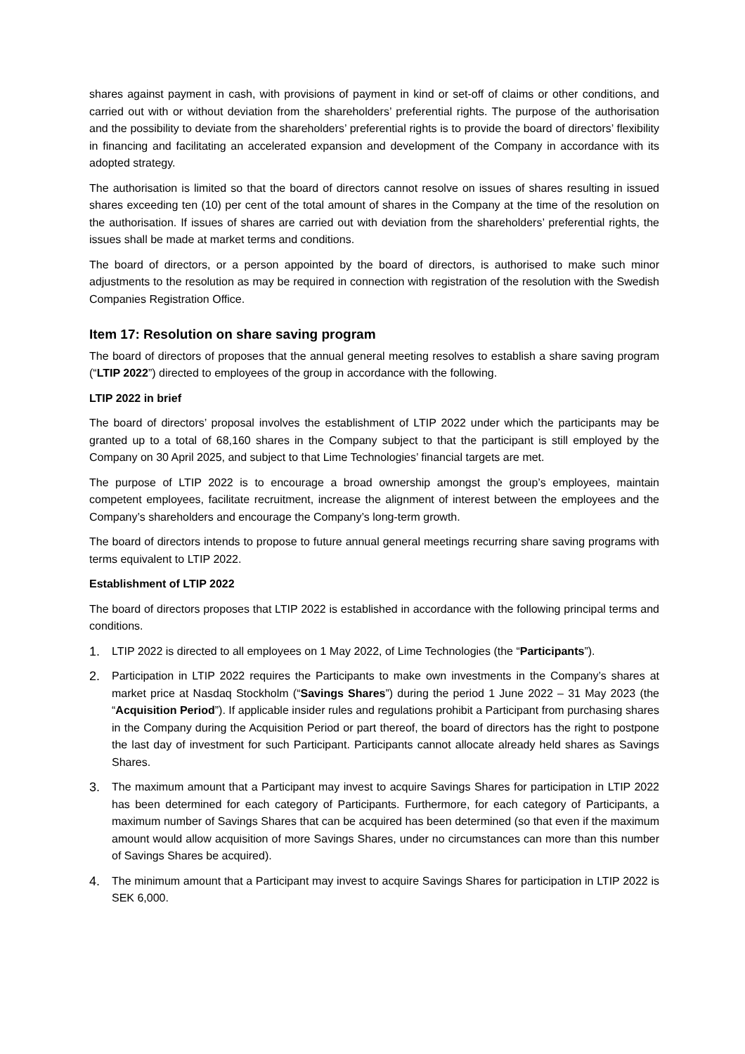shares against payment in cash, with provisions of payment in kind or set-off of claims or other conditions, and carried out with or without deviation from the shareholders’ preferential rights. The purpose of the authorisation and the possibility to deviate from the shareholders’ preferential rights is to provide the board of directors’ flexibility in financing and facilitating an accelerated expansion and development of the Company in accordance with its adopted strategy.
The authorisation is limited so that the board of directors cannot resolve on issues of shares resulting in issued shares exceeding ten (10) per cent of the total amount of shares in the Company at the time of the resolution on the authorisation. If issues of shares are carried out with deviation from the shareholders’ preferential rights, the issues shall be made at market terms and conditions.
The board of directors, or a person appointed by the board of directors, is authorised to make such minor adjustments to the resolution as may be required in connection with registration of the resolution with the Swedish Companies Registration Office.
Item 17: Resolution on share saving program
The board of directors of proposes that the annual general meeting resolves to establish a share saving program (“LTIP 2022”) directed to employees of the group in accordance with the following.
LTIP 2022 in brief
The board of directors’ proposal involves the establishment of LTIP 2022 under which the participants may be granted up to a total of 68,160 shares in the Company subject to that the participant is still employed by the Company on 30 April 2025, and subject to that Lime Technologies’ financial targets are met.
The purpose of LTIP 2022 is to encourage a broad ownership amongst the group’s employees, maintain competent employees, facilitate recruitment, increase the alignment of interest between the employees and the Company’s shareholders and encourage the Company’s long-term growth.
The board of directors intends to propose to future annual general meetings recurring share saving programs with terms equivalent to LTIP 2022.
Establishment of LTIP 2022
The board of directors proposes that LTIP 2022 is established in accordance with the following principal terms and conditions.
1. LTIP 2022 is directed to all employees on 1 May 2022, of Lime Technologies (the “Participants”).
2. Participation in LTIP 2022 requires the Participants to make own investments in the Company’s shares at market price at Nasdaq Stockholm (“Savings Shares”) during the period 1 June 2022 – 31 May 2023 (the “Acquisition Period”). If applicable insider rules and regulations prohibit a Participant from purchasing shares in the Company during the Acquisition Period or part thereof, the board of directors has the right to postpone the last day of investment for such Participant. Participants cannot allocate already held shares as Savings Shares.
3. The maximum amount that a Participant may invest to acquire Savings Shares for participation in LTIP 2022 has been determined for each category of Participants. Furthermore, for each category of Participants, a maximum number of Savings Shares that can be acquired has been determined (so that even if the maximum amount would allow acquisition of more Savings Shares, under no circumstances can more than this number of Savings Shares be acquired).
4. The minimum amount that a Participant may invest to acquire Savings Shares for participation in LTIP 2022 is SEK 6,000.